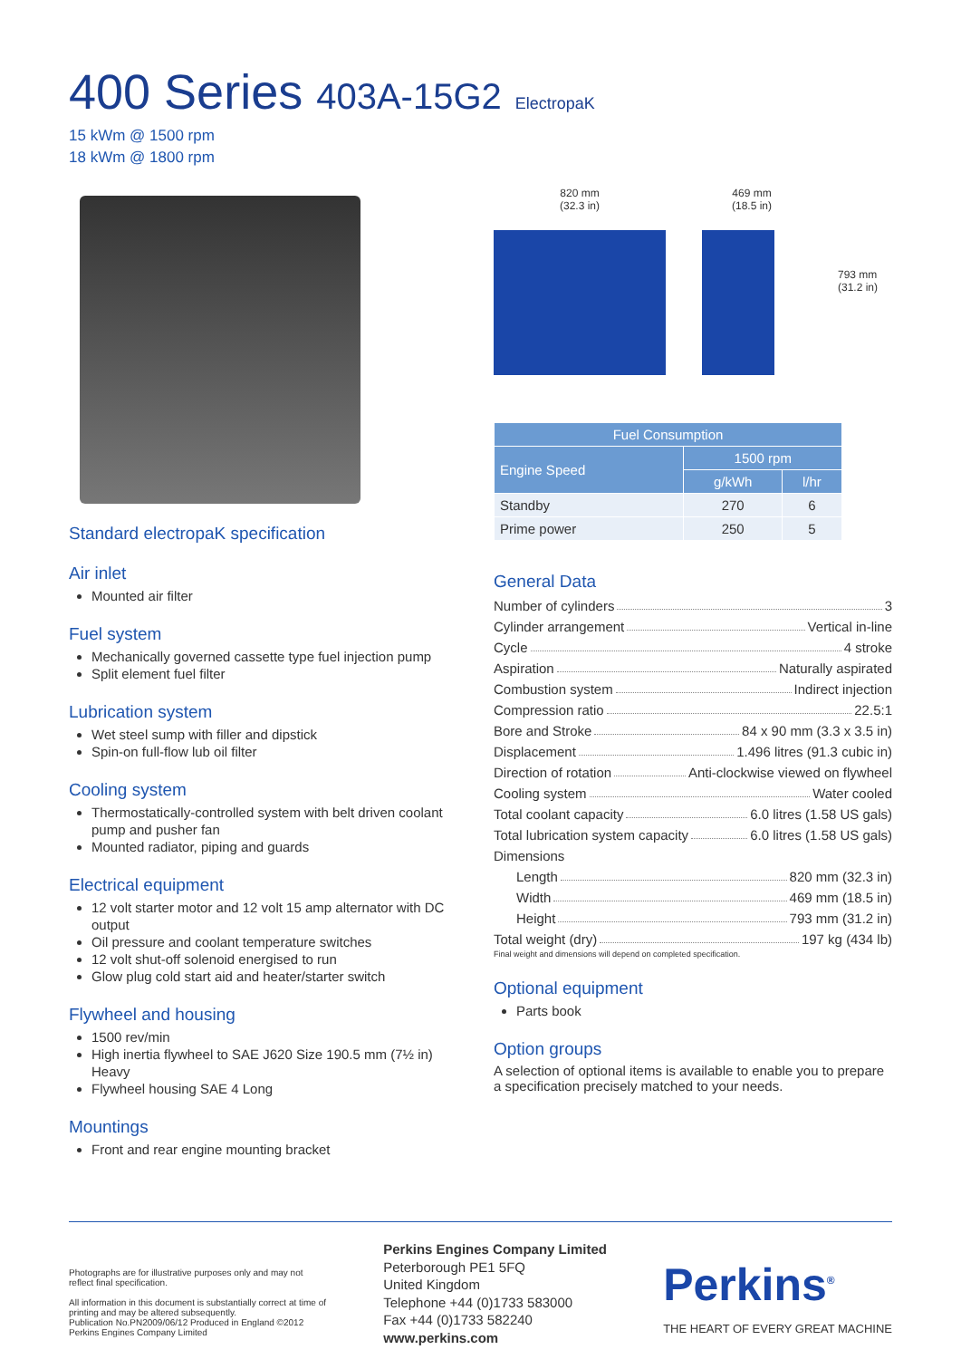400 Series 403A-15G2 ElectropaK
15 kWm @ 1500 rpm
18 kWm @ 1800 rpm
Standard electropaK specification
Air inlet
Mounted air filter
Fuel system
Mechanically governed cassette type fuel injection pump
Split element fuel filter
Lubrication system
Wet steel sump with filler and dipstick
Spin-on full-flow lub oil filter
Cooling system
Thermostatically-controlled system with belt driven coolant pump and pusher fan
Mounted radiator, piping and guards
Electrical equipment
12 volt starter motor and 12 volt 15 amp alternator with DC output
Oil pressure and coolant temperature switches
12 volt shut-off solenoid energised to run
Glow plug cold start aid and heater/starter switch
Flywheel and housing
1500 rev/min
High inertia flywheel to SAE J620 Size 190.5 mm (7½ in) Heavy
Flywheel housing SAE 4 Long
Mountings
Front and rear engine mounting bracket
820 mm
(32.3 in)
469 mm
(18.5 in)
793 mm
(31.2 in)
| Fuel Consumption | | |
| --- | --- | --- |
| Engine Speed | 1500 rpm | |
| | g/kWh | l/hr |
| Standby | 270 | 6 |
| Prime power | 250 | 5 |
General Data
Number of cylinders 3
Cylinder arrangement Vertical in-line
Cycle 4 stroke
Aspiration Naturally aspirated
Combustion system Indirect injection
Compression ratio 22.5:1
Bore and Stroke 84 x 90 mm (3.3 x 3.5 in)
Displacement 1.496 litres (91.3 cubic in)
Direction of rotation Anti-clockwise viewed on flywheel
Cooling system Water cooled
Total coolant capacity 6.0 litres (1.58 US gals)
Total lubrication system capacity 6.0 litres (1.58 US gals)
Dimensions
Length 820 mm (32.3 in)
Width 469 mm (18.5 in)
Height 793 mm (31.2 in)
Total weight (dry) 197 kg (434 lb)
Final weight and dimensions will depend on completed specification.
Optional equipment
Parts book
Option groups
A selection of optional items is available to enable you to prepare a specification precisely matched to your needs.
Photographs are for illustrative purposes only and may not reflect final specification.
All information in this document is substantially correct at time of printing and may be altered subsequently.
Publication No.PN2009/06/12 Produced in England ©2012 Perkins Engines Company Limited
Perkins Engines Company Limited
Peterborough PE1 5FQ
United Kingdom
Telephone +44 (0)1733 583000
Fax +44 (0)1733 582240
www.perkins.com
Perkins<sup>®</sup>
THE HEART OF EVERY GREAT MACHINE